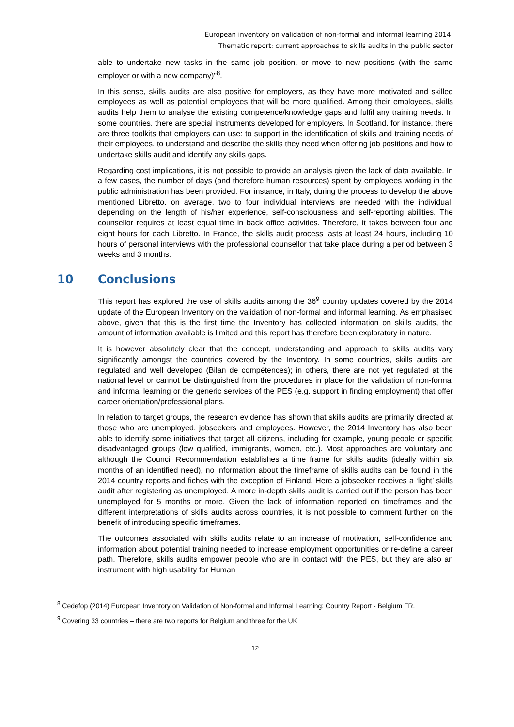European inventory on validation of non-formal and informal learning 2014.
Thematic report: current approaches to skills audits in the public sector
able to undertake new tasks in the same job position, or move to new positions (with the same employer or with a new company)"<sup>8</sup>.
In this sense, skills audits are also positive for employers, as they have more motivated and skilled employees as well as potential employees that will be more qualified. Among their employees, skills audits help them to analyse the existing competence/knowledge gaps and fulfil any training needs. In some countries, there are special instruments developed for employers. In Scotland, for instance, there are three toolkits that employers can use: to support in the identification of skills and training needs of their employees, to understand and describe the skills they need when offering job positions and how to undertake skills audit and identify any skills gaps.
Regarding cost implications, it is not possible to provide an analysis given the lack of data available. In a few cases, the number of days (and therefore human resources) spent by employees working in the public administration has been provided. For instance, in Italy, during the process to develop the above mentioned Libretto, on average, two to four individual interviews are needed with the individual, depending on the length of his/her experience, self-consciousness and self-reporting abilities. The counsellor requires at least equal time in back office activities. Therefore, it takes between four and eight hours for each Libretto. In France, the skills audit process lasts at least 24 hours, including 10 hours of personal interviews with the professional counsellor that take place during a period between 3 weeks and 3 months.
10 Conclusions
This report has explored the use of skills audits among the 36<sup>9</sup> country updates covered by the 2014 update of the European Inventory on the validation of non-formal and informal learning. As emphasised above, given that this is the first time the Inventory has collected information on skills audits, the amount of information available is limited and this report has therefore been exploratory in nature.
It is however absolutely clear that the concept, understanding and approach to skills audits vary significantly amongst the countries covered by the Inventory. In some countries, skills audits are regulated and well developed (Bilan de compétences); in others, there are not yet regulated at the national level or cannot be distinguished from the procedures in place for the validation of non-formal and informal learning or the generic services of the PES (e.g. support in finding employment) that offer career orientation/professional plans.
In relation to target groups, the research evidence has shown that skills audits are primarily directed at those who are unemployed, jobseekers and employees. However, the 2014 Inventory has also been able to identify some initiatives that target all citizens, including for example, young people or specific disadvantaged groups (low qualified, immigrants, women, etc.). Most approaches are voluntary and although the Council Recommendation establishes a time frame for skills audits (ideally within six months of an identified need), no information about the timeframe of skills audits can be found in the 2014 country reports and fiches with the exception of Finland. Here a jobseeker receives a ‘light’ skills audit after registering as unemployed. A more in-depth skills audit is carried out if the person has been unemployed for 5 months or more. Given the lack of information reported on timeframes and the different interpretations of skills audits across countries, it is not possible to comment further on the benefit of introducing specific timeframes.
The outcomes associated with skills audits relate to an increase of motivation, self-confidence and information about potential training needed to increase employment opportunities or re-define a career path. Therefore, skills audits empower people who are in contact with the PES, but they are also an instrument with high usability for Human
<sup>8</sup> Cedefop (2014) European Inventory on Validation of Non-formal and Informal Learning: Country Report - Belgium FR.
<sup>9</sup> Covering 33 countries – there are two reports for Belgium and three for the UK
12